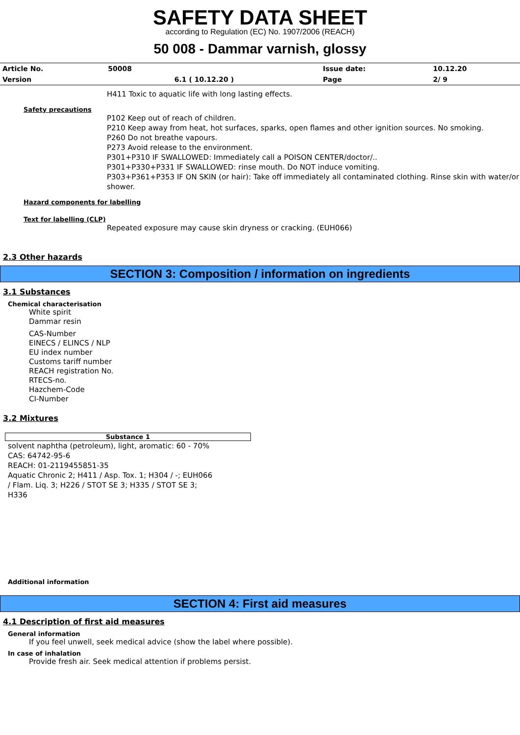SAFETY DATA SHEET
according to Regulation (EC) No. 1907/2006 (REACH)
50 008 - Dammar varnish, glossy
| Article No. | 50008 | | Issue date: | 10.12.20 |
| Version | | 6.1 ( 10.12.20 ) | Page | 2/ 9 |
H411 Toxic to aquatic life with long lasting effects.
Safety precautions
P102 Keep out of reach of children.
P210 Keep away from heat, hot surfaces, sparks, open flames and other ignition sources. No smoking.
P260 Do not breathe vapours.
P273 Avoid release to the environment.
P301+P310 IF SWALLOWED: Immediately call a POISON CENTER/doctor/..
P301+P330+P331 IF SWALLOWED: rinse mouth. Do NOT induce vomiting.
P303+P361+P353 IF ON SKIN (or hair): Take off immediately all contaminated clothing. Rinse skin with water/or shower.
Hazard components for labelling
Text for labelling (CLP)
Repeated exposure may cause skin dryness or cracking. (EUH066)
2.3 Other hazards
SECTION 3: Composition / information on ingredients
3.1 Substances
Chemical characterisation
White spirit
Dammar resin
CAS-Number
EINECS / ELINCS / NLP
EU index number
Customs tariff number
REACH registration No.
RTECS-no.
Hazchem-Code
CI-Number
3.2 Mixtures
Substance 1
solvent naphtha (petroleum), light, aromatic: 60 - 70%
CAS: 64742-95-6
REACH: 01-2119455851-35
Aquatic Chronic 2; H411 / Asp. Tox. 1; H304 / -; EUH066
/ Flam. Liq. 3; H226 / STOT SE 3; H335 / STOT SE 3;
H336
Additional information
SECTION 4: First aid measures
4.1 Description of first aid measures
General information
If you feel unwell, seek medical advice (show the label where possible).
In case of inhalation
Provide fresh air. Seek medical attention if problems persist.